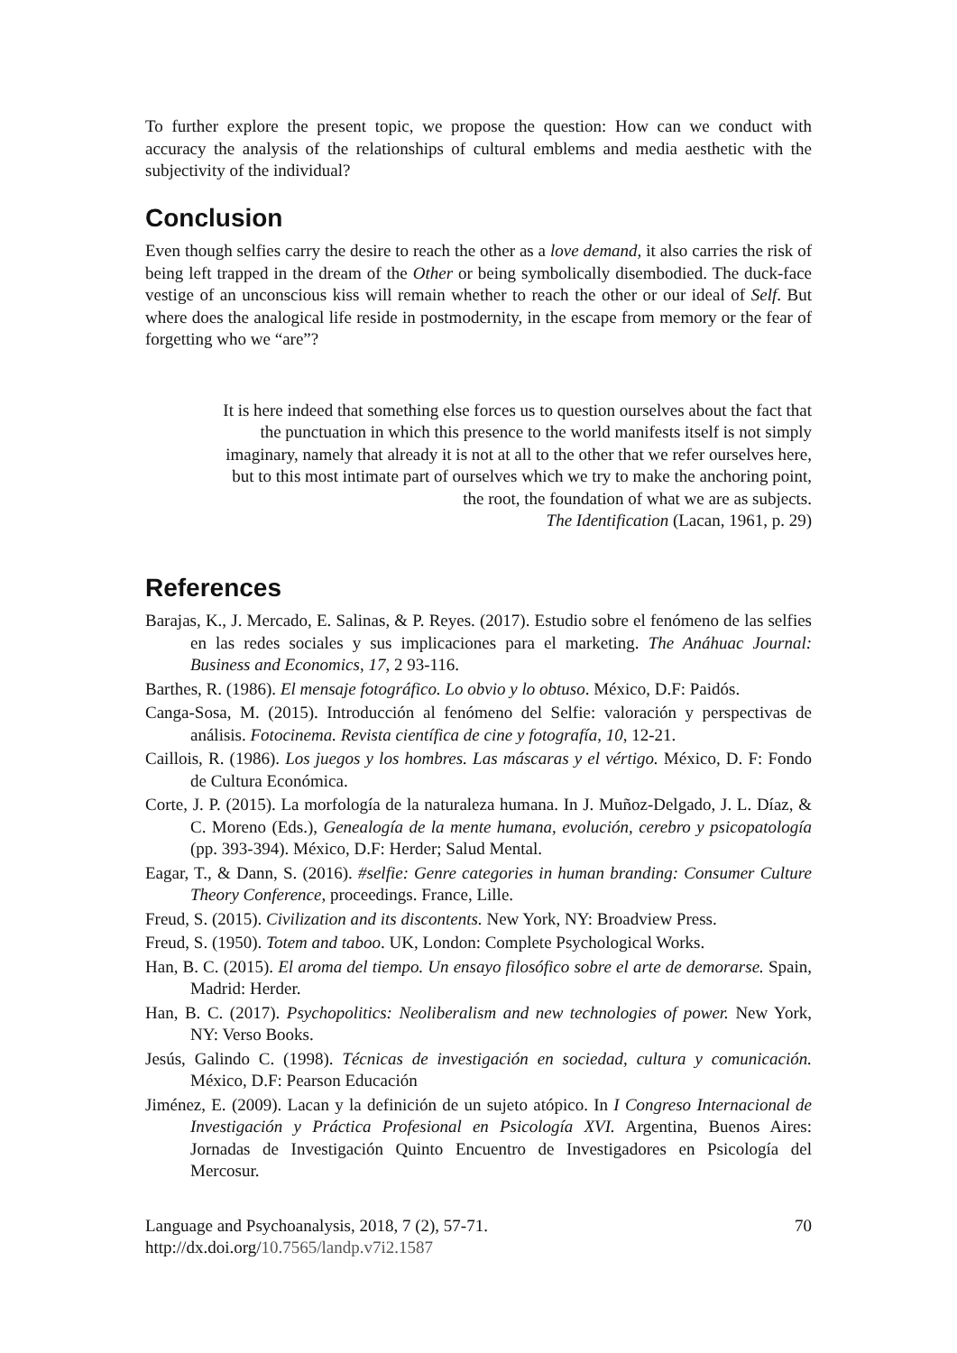To further explore the present topic, we propose the question: How can we conduct with accuracy the analysis of the relationships of cultural emblems and media aesthetic with the subjectivity of the individual?
Conclusion
Even though selfies carry the desire to reach the other as a love demand, it also carries the risk of being left trapped in the dream of the Other or being symbolically disembodied. The duck-face vestige of an unconscious kiss will remain whether to reach the other or our ideal of Self. But where does the analogical life reside in postmodernity, in the escape from memory or the fear of forgetting who we “are”?
It is here indeed that something else forces us to question ourselves about the fact that
the punctuation in which this presence to the world manifests itself is not simply
imaginary, namely that already it is not at all to the other that we refer ourselves here,
but to this most intimate part of ourselves which we try to make the anchoring point,
the root, the foundation of what we are as subjects.
The Identification (Lacan, 1961, p. 29)
References
Barajas, K., J. Mercado, E. Salinas, & P. Reyes. (2017). Estudio sobre el fenómeno de las selfies en las redes sociales y sus implicaciones para el marketing. The Anáhuac Journal: Business and Economics, 17, 2 93-116.
Barthes, R. (1986). El mensaje fotográfico. Lo obvio y lo obtuso. México, D.F: Paidós.
Canga-Sosa, M. (2015). Introducción al fenómeno del Selfie: valoración y perspectivas de análisis. Fotocinema. Revista científica de cine y fotografía, 10, 12-21.
Caillois, R. (1986). Los juegos y los hombres. Las máscaras y el vértigo. México, D. F: Fondo de Cultura Económica.
Corte, J. P. (2015). La morfología de la naturaleza humana. In J. Muñoz-Delgado, J. L. Díaz, & C. Moreno (Eds.), Genealogía de la mente humana, evolución, cerebro y psicopatología (pp. 393-394). México, D.F: Herder; Salud Mental.
Eagar, T., & Dann, S. (2016). #selfie: Genre categories in human branding: Consumer Culture Theory Conference, proceedings. France, Lille.
Freud, S. (2015). Civilization and its discontents. New York, NY: Broadview Press.
Freud, S. (1950). Totem and taboo. UK, London: Complete Psychological Works.
Han, B. C. (2015). El aroma del tiempo. Un ensayo filosófico sobre el arte de demorarse. Spain, Madrid: Herder.
Han, B. C. (2017). Psychopolitics: Neoliberalism and new technologies of power. New York, NY: Verso Books.
Jesús, Galindo C. (1998). Técnicas de investigación en sociedad, cultura y comunicación. México, D.F: Pearson Educación
Jiménez, E. (2009). Lacan y la definición de un sujeto atópico. In I Congreso Internacional de Investigación y Práctica Profesional en Psicología XVI. Argentina, Buenos Aires: Jornadas de Investigación Quinto Encuentro de Investigadores en Psicología del Mercosur.
Language and Psychoanalysis, 2018, 7 (2), 57-71.
http://dx.doi.org/10.7565/landp.v7i2.1587
70